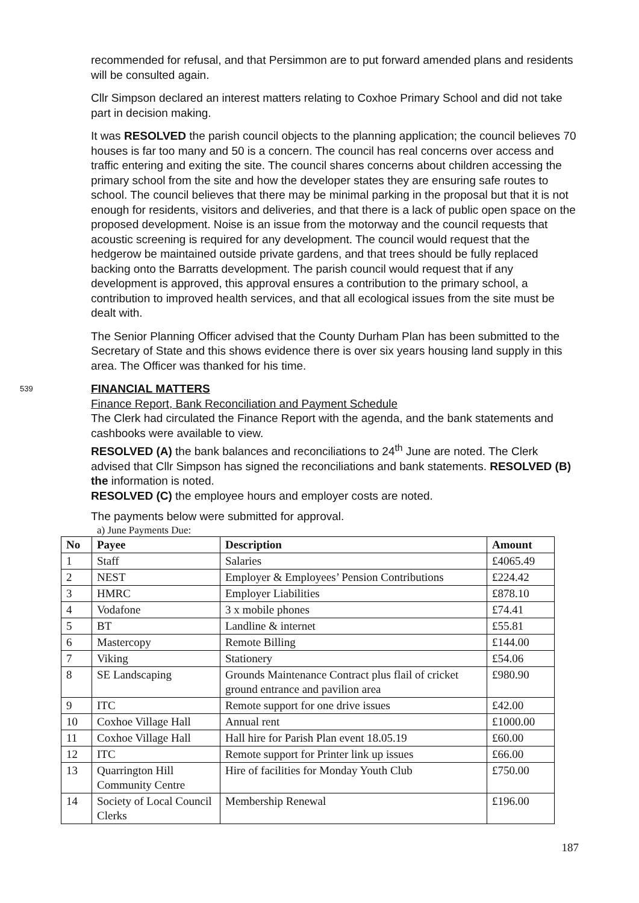recommended for refusal, and that Persimmon are to put forward amended plans and residents will be consulted again.
Cllr Simpson declared an interest matters relating to Coxhoe Primary School and did not take part in decision making.
It was RESOLVED the parish council objects to the planning application; the council believes 70 houses is far too many and 50 is a concern. The council has real concerns over access and traffic entering and exiting the site. The council shares concerns about children accessing the primary school from the site and how the developer states they are ensuring safe routes to school. The council believes that there may be minimal parking in the proposal but that it is not enough for residents, visitors and deliveries, and that there is a lack of public open space on the proposed development. Noise is an issue from the motorway and the council requests that acoustic screening is required for any development. The council would request that the hedgerow be maintained outside private gardens, and that trees should be fully replaced backing onto the Barratts development. The parish council would request that if any development is approved, this approval ensures a contribution to the primary school, a contribution to improved health services, and that all ecological issues from the site must be dealt with.
The Senior Planning Officer advised that the County Durham Plan has been submitted to the Secretary of State and this shows evidence there is over six years housing land supply in this area. The Officer was thanked for his time.
539
FINANCIAL MATTERS
Finance Report, Bank Reconciliation and Payment Schedule
The Clerk had circulated the Finance Report with the agenda, and the bank statements and cashbooks were available to view.
RESOLVED (A) the bank balances and reconciliations to 24<sup>th</sup> June are noted. The Clerk advised that Cllr Simpson has signed the reconciliations and bank statements. RESOLVED (B) the information is noted.
RESOLVED (C) the employee hours and employer costs are noted.
The payments below were submitted for approval.
a) June Payments Due:
| No | Payee | Description | Amount |
| --- | --- | --- | --- |
| 1 | Staff | Salaries | £4065.49 |
| 2 | NEST | Employer & Employees’ Pension Contributions | £224.42 |
| 3 | HMRC | Employer Liabilities | £878.10 |
| 4 | Vodafone | 3 x mobile phones | £74.41 |
| 5 | BT | Landline & internet | £55.81 |
| 6 | Mastercopy | Remote Billing | £144.00 |
| 7 | Viking | Stationery | £54.06 |
| 8 | SE Landscaping | Grounds Maintenance Contract plus flail of cricket ground entrance and pavilion area | £980.90 |
| 9 | ITC | Remote support for one drive issues | £42.00 |
| 10 | Coxhoe Village Hall | Annual rent | £1000.00 |
| 11 | Coxhoe Village Hall | Hall hire for Parish Plan event 18.05.19 | £60.00 |
| 12 | ITC | Remote support for Printer link up issues | £66.00 |
| 13 | Quarrington Hill Community Centre | Hire of facilities for Monday Youth Club | £750.00 |
| 14 | Society of Local Council Clerks | Membership Renewal | £196.00 |
187